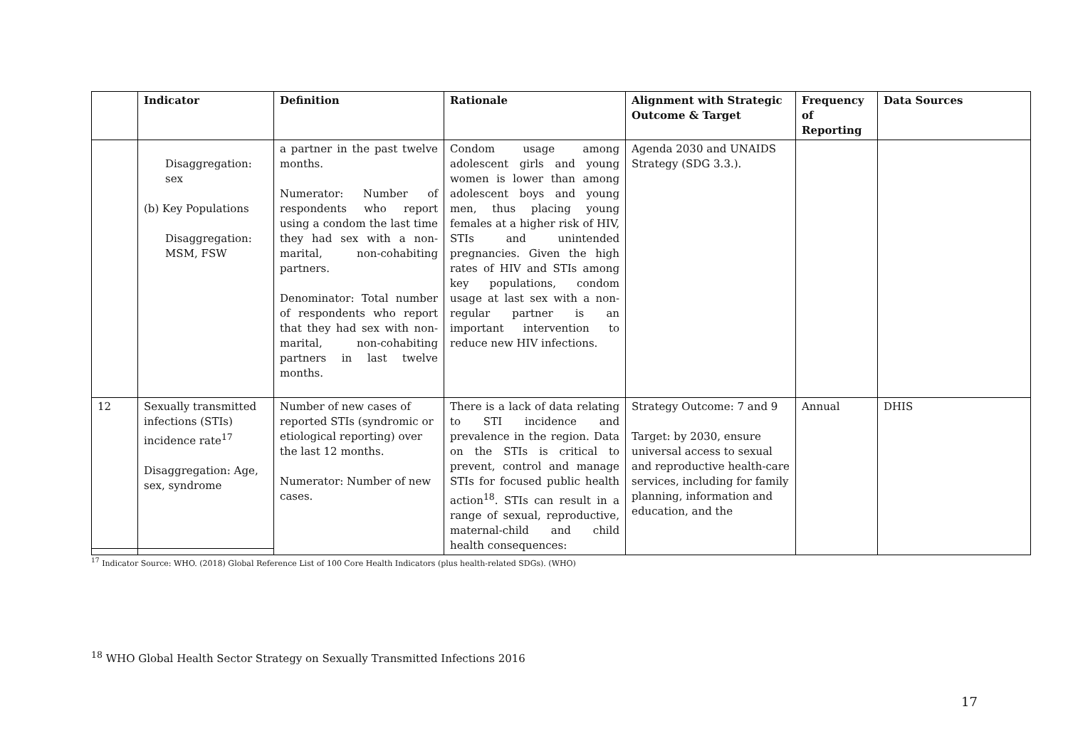| | Indicator | Definition | Rationale | Alignment with Strategic Outcome & Target | Frequency of Reporting | Data Sources |
| --- | --- | --- | --- | --- | --- | --- |
| | Disaggregation: sex (b) Key Populations Disaggregation: MSM, FSW | a partner in the past twelve months. Numerator: Number of respondents who report using a condom the last time they had sex with a non-marital, non-cohabiting partners. Denominator: Total number of respondents who report that they had sex with non-marital, non-cohabiting partners in last twelve months. | Condom usage among adolescent girls and young women is lower than among adolescent boys and young men, thus placing young females at a higher risk of HIV, STIs and unintended pregnancies. Given the high rates of HIV and STIs among key populations, condom usage at last sex with a non-regular partner is an important intervention to reduce new HIV infections. | Agenda 2030 and UNAIDS Strategy (SDG 3.3.). | | |
| 12 | Sexually transmitted infections (STIs) incidence rate<sup>17</sup> Disaggregation: Age, sex, syndrome | Number of new cases of reported STIs (syndromic or etiological reporting) over the last 12 months. Numerator: Number of new cases. | There is a lack of data relating to STI incidence and prevalence in the region. Data on the STIs is critical to prevent, control and manage STIs for focused public health action<sup>18</sup>. STIs can result in a range of sexual, reproductive, maternal-child and child health consequences: | Strategy Outcome: 7 and 9 Target: by 2030, ensure universal access to sexual and reproductive health-care services, including for family planning, information and education, and the | Annual | DHIS |
<sup>17</sup> Indicator Source: WHO. (2018) Global Reference List of 100 Core Health Indicators (plus health-related SDGs). (WHO)
<sup>18</sup> WHO Global Health Sector Strategy on Sexually Transmitted Infections 2016
17